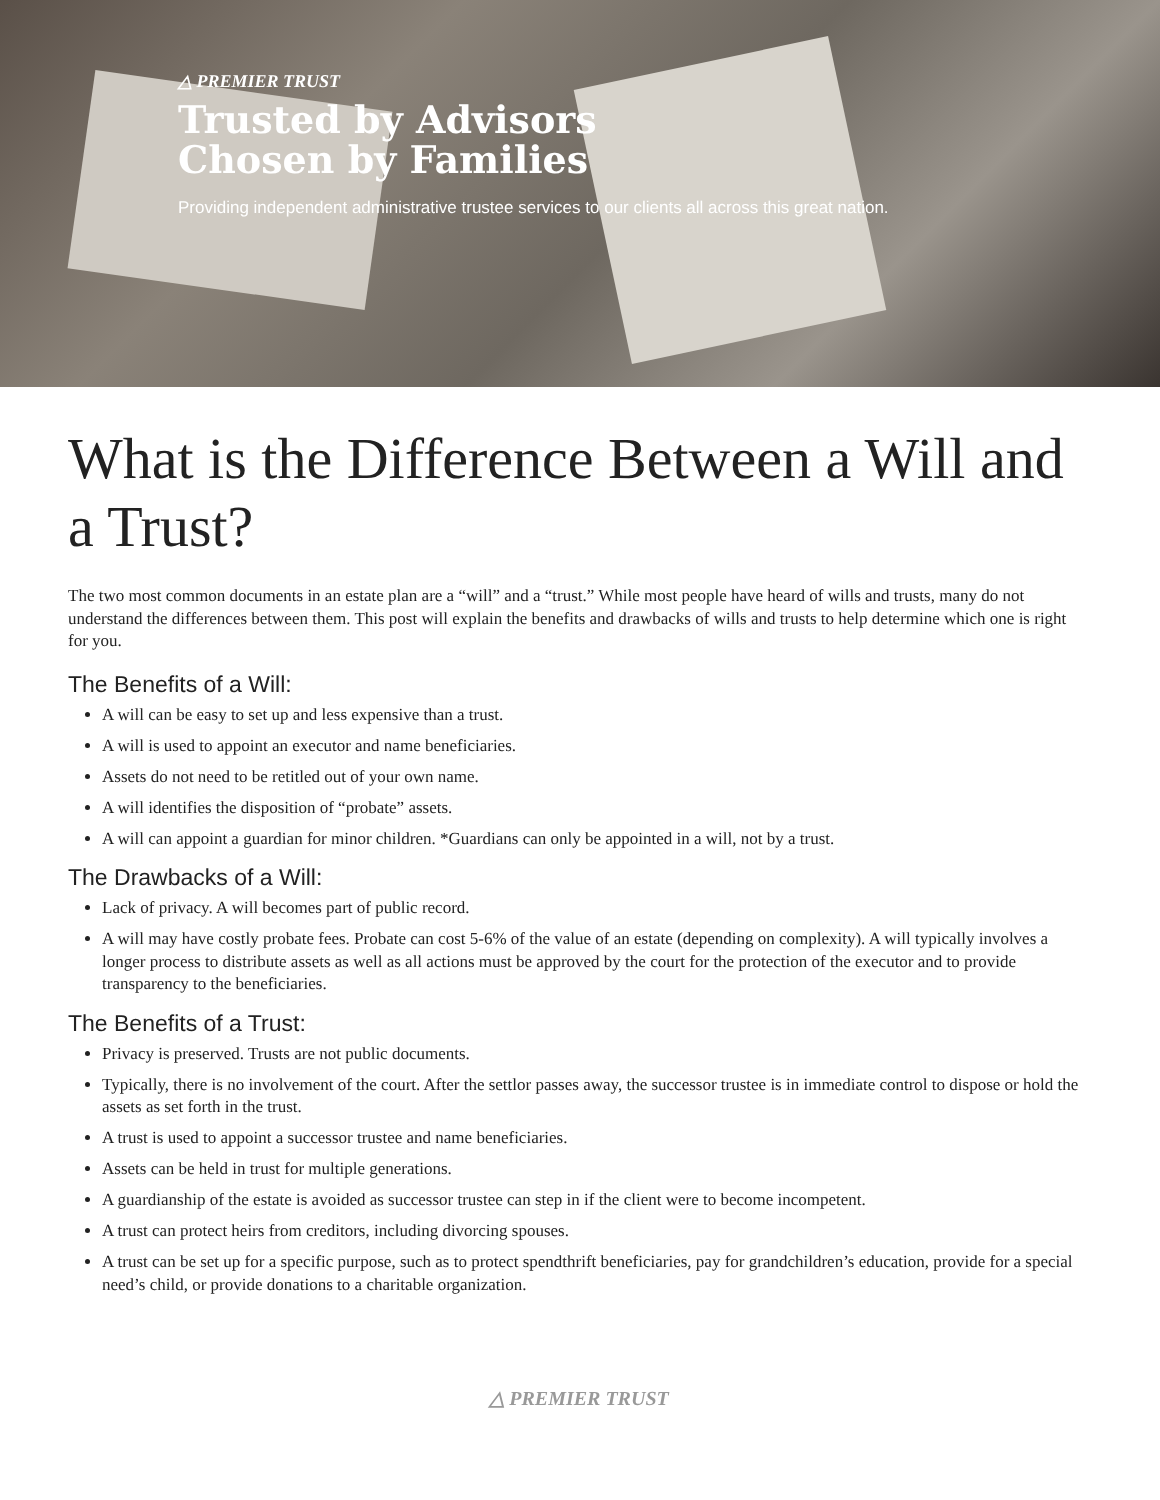△ PREMIER TRUST
Trusted by Advisors
Chosen by Families
Providing independent administrative trustee services to our clients all across this great nation.
What is the Difference Between a Will and a Trust?
The two most common documents in an estate plan are a “will” and a “trust.” While most people have heard of wills and trusts, many do not understand the differences between them. This post will explain the benefits and drawbacks of wills and trusts to help determine which one is right for you.
The Benefits of a Will:
A will can be easy to set up and less expensive than a trust.
A will is used to appoint an executor and name beneficiaries.
Assets do not need to be retitled out of your own name.
A will identifies the disposition of “probate” assets.
A will can appoint a guardian for minor children. *Guardians can only be appointed in a will, not by a trust.
The Drawbacks of a Will:
Lack of privacy. A will becomes part of public record.
A will may have costly probate fees. Probate can cost 5-6% of the value of an estate (depending on complexity). A will typically involves a longer process to distribute assets as well as all actions must be approved by the court for the protection of the executor and to provide transparency to the beneficiaries.
The Benefits of a Trust:
Privacy is preserved. Trusts are not public documents.
Typically, there is no involvement of the court. After the settlor passes away, the successor trustee is in immediate control to dispose or hold the assets as set forth in the trust.
A trust is used to appoint a successor trustee and name beneficiaries.
Assets can be held in trust for multiple generations.
A guardianship of the estate is avoided as successor trustee can step in if the client were to become incompetent.
A trust can protect heirs from creditors, including divorcing spouses.
A trust can be set up for a specific purpose, such as to protect spendthrift beneficiaries, pay for grandchildren’s education, provide for a special need’s child, or provide donations to a charitable organization.
△ PREMIER TRUST